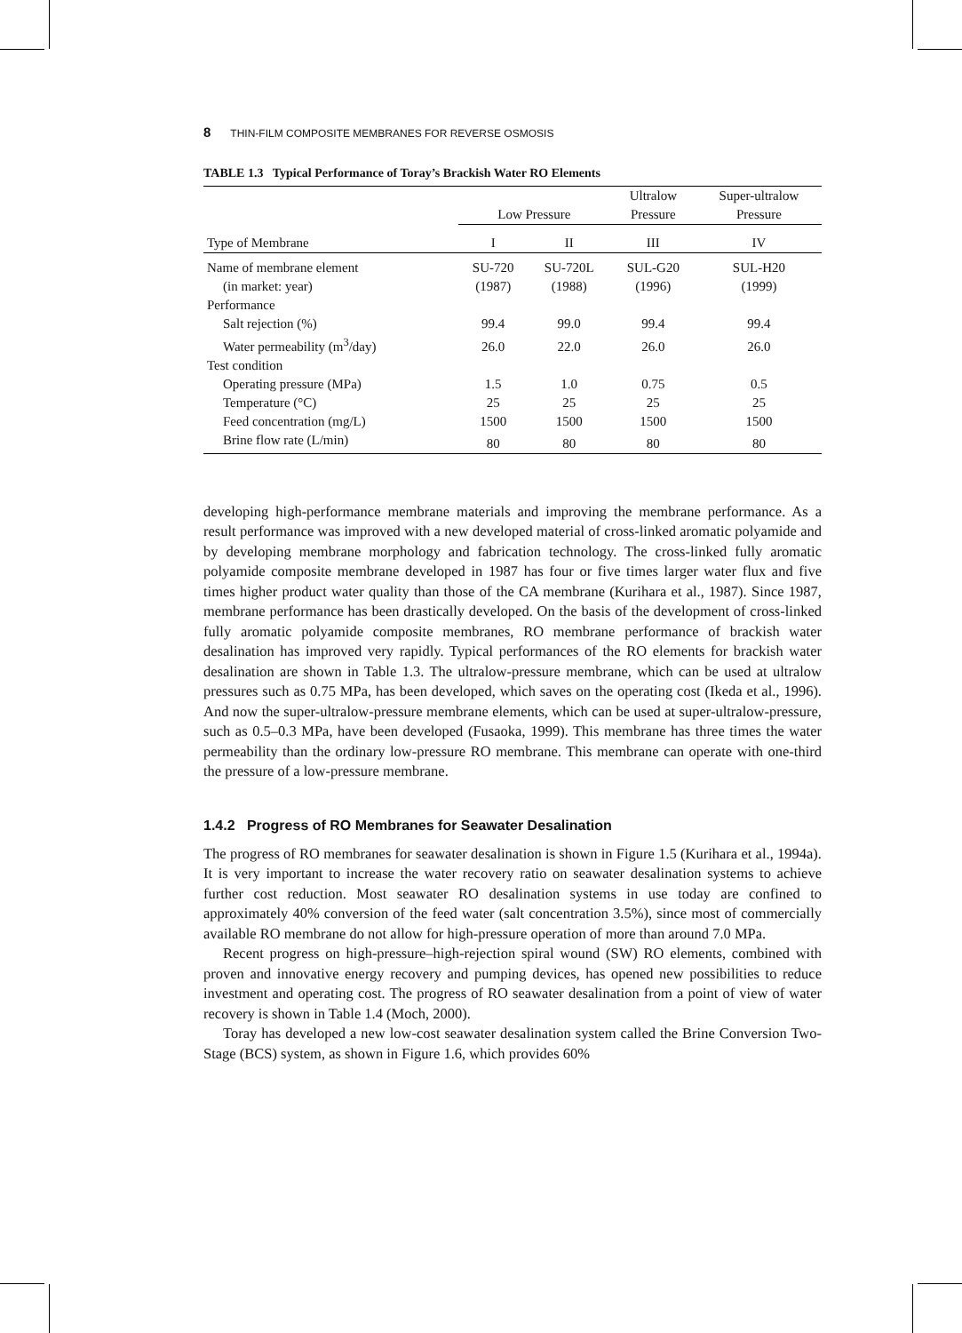8 THIN-FILM COMPOSITE MEMBRANES FOR REVERSE OSMOSIS
TABLE 1.3 Typical Performance of Toray’s Brackish Water RO Elements
| | Low Pressure | | Ultralow Pressure | Super-ultralow Pressure |
| --- | --- | --- | --- | --- |
| Type of Membrane | I | II | III | IV |
| Name of membrane element | SU-720 | SU-720L | SUL-G20 | SUL-H20 |
| (in market: year) | (1987) | (1988) | (1996) | (1999) |
| Performance | | | | |
| Salt rejection (%) | 99.4 | 99.0 | 99.4 | 99.4 |
| Water permeability (m<sup>3</sup>/day) | 26.0 | 22.0 | 26.0 | 26.0 |
| Test condition | | | | |
| Operating pressure (MPa) | 1.5 | 1.0 | 0.75 | 0.5 |
| Temperature (°C) | 25 | 25 | 25 | 25 |
| Feed concentration (mg/L) | 1500 | 1500 | 1500 | 1500 |
| Brine flow rate (L/min) | 80 | 80 | 80 | 80 |
developing high-performance membrane materials and improving the membrane performance. As a result performance was improved with a new developed material of cross-linked aromatic polyamide and by developing membrane morphology and fabrication technology. The cross-linked fully aromatic polyamide composite membrane developed in 1987 has four or five times larger water flux and five times higher product water quality than those of the CA membrane (Kurihara et al., 1987). Since 1987, membrane performance has been drastically developed. On the basis of the development of cross-linked fully aromatic polyamide composite membranes, RO membrane performance of brackish water desalination has improved very rapidly. Typical performances of the RO elements for brackish water desalination are shown in Table 1.3. The ultralow-pressure membrane, which can be used at ultralow pressures such as 0.75 MPa, has been developed, which saves on the operating cost (Ikeda et al., 1996). And now the super-ultralow-pressure membrane elements, which can be used at super-ultralow-pressure, such as 0.5–0.3 MPa, have been developed (Fusaoka, 1999). This membrane has three times the water permeability than the ordinary low-pressure RO membrane. This membrane can operate with one-third the pressure of a low-pressure membrane.
1.4.2 Progress of RO Membranes for Seawater Desalination
The progress of RO membranes for seawater desalination is shown in Figure 1.5 (Kurihara et al., 1994a). It is very important to increase the water recovery ratio on seawater desalination systems to achieve further cost reduction. Most seawater RO desalination systems in use today are confined to approximately 40% conversion of the feed water (salt concentration 3.5%), since most of commercially available RO membrane do not allow for high-pressure operation of more than around 7.0 MPa.
Recent progress on high-pressure–high-rejection spiral wound (SW) RO elements, combined with proven and innovative energy recovery and pumping devices, has opened new possibilities to reduce investment and operating cost. The progress of RO seawater desalination from a point of view of water recovery is shown in Table 1.4 (Moch, 2000).
Toray has developed a new low-cost seawater desalination system called the Brine Conversion Two-Stage (BCS) system, as shown in Figure 1.6, which provides 60%